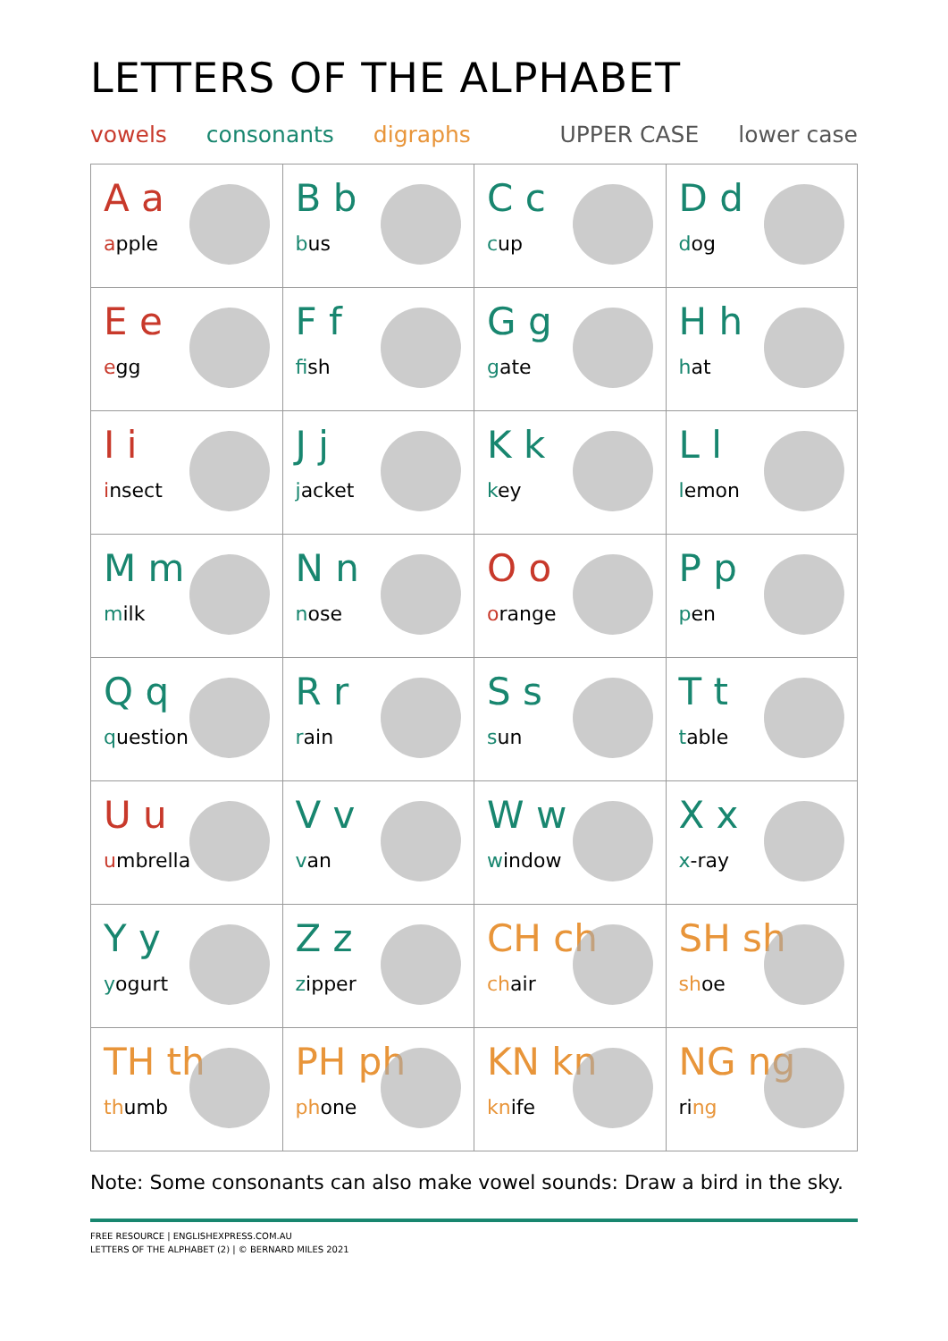LETTERS OF THE ALPHABET
vowels consonants digraphs UPPER CASE lower case
| A a a pple | B b b us | C c c up | D d d og |
| E e e gg | F f f ish | G g g ate | H h h at |
| I i i nsect | J j j acket | K k k ey | L l l emon |
| M m m ilk | N n n ose | O o o range | P p p en |
| Q q q uestion | R r r ain | S s s un | T t t able |
| U u u mbrella | V v v an | W w w indow | X x x -ray |
| Y y y ogurt | Z z z ipper | CH ch ch air | SH sh sh oe |
| TH th th umb | PH ph ph one | KN kn kn ife | NG ng ri ng |
Note: Some consonants can also make vowel sounds: Draw a bird in the sky.
FREE RESOURCE | ENGLISHEXPRESS.COM.AU
LETTERS OF THE ALPHABET (2) | © BERNARD MILES 2021